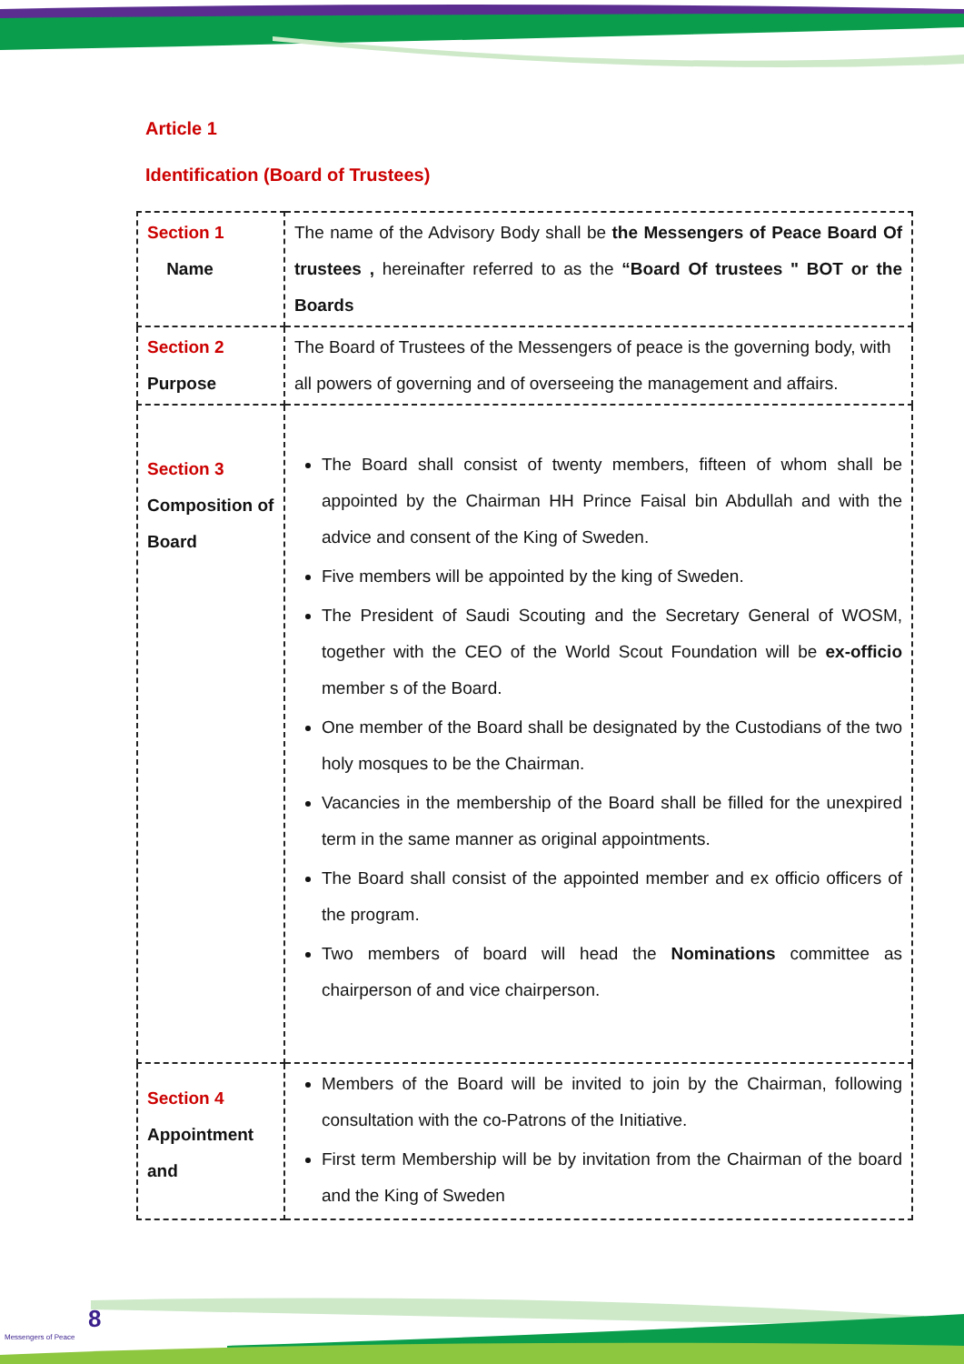Article 1
Identification (Board of Trustees)
| Section 1 Name | The name of the Advisory Body shall be the Messengers of Peace Board Of trustees , hereinafter referred to as the “Board Of trustees " BOT or the Boards |
| Section 2 Purpose | The Board of Trustees of the Messengers of peace is the governing body, with all powers of governing and of overseeing the management and affairs. |
| Section 3 Composition of Board | The Board shall consist of twenty members, fifteen of whom shall be appointed by the Chairman HH Prince Faisal bin Abdullah and with the advice and consent of the King of Sweden. Five members will be appointed by the king of Sweden. The President of Saudi Scouting and the Secretary General of WOSM, together with the CEO of the World Scout Foundation will be ex-officio member s of the Board. One member of the Board shall be designated by the Custodians of the two holy mosques to be the Chairman. Vacancies in the membership of the Board shall be filled for the unexpired term in the same manner as original appointments. The Board shall consist of the appointed member and ex officio officers of the program. Two members of board will head the Nominations committee as chairperson of and vice chairperson. |
| Section 4 Appointment and | Members of the Board will be invited to join by the Chairman, following consultation with the co-Patrons of the Initiative. First term Membership will be by invitation from the Chairman of the board and the King of Sweden |
8
Messengers of Peace